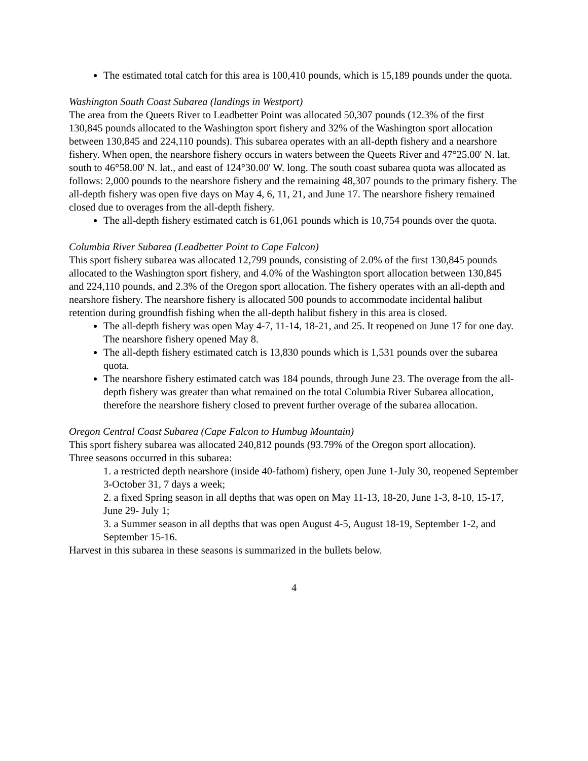The estimated total catch for this area is 100,410 pounds, which is 15,189 pounds under the quota.
Washington South Coast Subarea (landings in Westport)
The area from the Queets River to Leadbetter Point was allocated 50,307 pounds (12.3% of the first 130,845 pounds allocated to the Washington sport fishery and 32% of the Washington sport allocation between 130,845 and 224,110 pounds). This subarea operates with an all-depth fishery and a nearshore fishery. When open, the nearshore fishery occurs in waters between the Queets River and 47°25.00' N. lat. south to 46°58.00' N. lat., and east of 124°30.00' W. long. The south coast subarea quota was allocated as follows: 2,000 pounds to the nearshore fishery and the remaining 48,307 pounds to the primary fishery. The all-depth fishery was open five days on May 4, 6, 11, 21, and June 17. The nearshore fishery remained closed due to overages from the all-depth fishery.
The all-depth fishery estimated catch is 61,061 pounds which is 10,754 pounds over the quota.
Columbia River Subarea (Leadbetter Point to Cape Falcon)
This sport fishery subarea was allocated 12,799 pounds, consisting of 2.0% of the first 130,845 pounds allocated to the Washington sport fishery, and 4.0% of the Washington sport allocation between 130,845 and 224,110 pounds, and 2.3% of the Oregon sport allocation. The fishery operates with an all-depth and nearshore fishery. The nearshore fishery is allocated 500 pounds to accommodate incidental halibut retention during groundfish fishing when the all-depth halibut fishery in this area is closed.
The all-depth fishery was open May 4-7, 11-14, 18-21, and 25. It reopened on June 17 for one day. The nearshore fishery opened May 8.
The all-depth fishery estimated catch is 13,830 pounds which is 1,531 pounds over the subarea quota.
The nearshore fishery estimated catch was 184 pounds, through June 23. The overage from the all-depth fishery was greater than what remained on the total Columbia River Subarea allocation, therefore the nearshore fishery closed to prevent further overage of the subarea allocation.
Oregon Central Coast Subarea (Cape Falcon to Humbug Mountain)
This sport fishery subarea was allocated 240,812 pounds (93.79% of the Oregon sport allocation).
Three seasons occurred in this subarea:
1. a restricted depth nearshore (inside 40-fathom) fishery, open June 1-July 30, reopened September 3-October 31, 7 days a week;
2. a fixed Spring season in all depths that was open on May 11-13, 18-20, June 1-3, 8-10, 15-17, June 29- July 1;
3. a Summer season in all depths that was open August 4-5, August 18-19, September 1-2, and September 15-16.
Harvest in this subarea in these seasons is summarized in the bullets below.
4